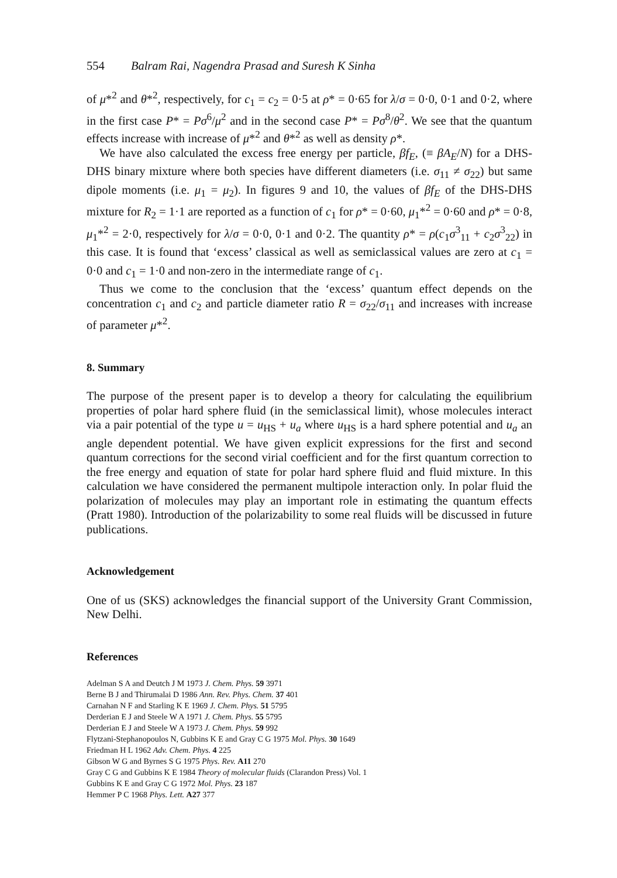554 Balram Rai, Nagendra Prasad and Suresh K Sinha
of μ*<sup>2</sup> and θ*<sup>2</sup>, respectively, for c<sub>1</sub> = c<sub>2</sub> = 0·5 at ρ* = 0·65 for λ/σ = 0·0, 0·1 and 0·2, where in the first case P* = Pσ<sup>6</sup>/μ<sup>2</sup> and in the second case P* = Pσ<sup>8</sup>/θ<sup>2</sup>. We see that the quantum effects increase with increase of μ*<sup>2</sup> and θ*<sup>2</sup> as well as density ρ*.
We have also calculated the excess free energy per particle, βf<sub>E</sub>, (≡ βA<sub>E</sub>/N) for a DHS-DHS binary mixture where both species have different diameters (i.e. σ<sub>11</sub> ≠ σ<sub>22</sub>) but same dipole moments (i.e. μ<sub>1</sub> = μ<sub>2</sub>). In figures 9 and 10, the values of βf<sub>E</sub> of the DHS-DHS mixture for R<sub>2</sub> = 1·1 are reported as a function of c<sub>1</sub> for ρ* = 0·60, μ<sub>1</sub>*<sup>2</sup> = 0·60 and ρ* = 0·8, μ<sub>1</sub>*<sup>2</sup> = 2·0, respectively for λ/σ = 0·0, 0·1 and 0·2. The quantity ρ* = ρ(c<sub>1</sub>σ<sup>3</sup><sub>11</sub> + c<sub>2</sub>σ<sup>3</sup><sub>22</sub>) in this case. It is found that ‘excess’ classical as well as semiclassical values are zero at c<sub>1</sub> = 0·0 and c<sub>1</sub> = 1·0 and non-zero in the intermediate range of c<sub>1</sub>.
Thus we come to the conclusion that the ‘excess’ quantum effect depends on the concentration c<sub>1</sub> and c<sub>2</sub> and particle diameter ratio R = σ<sub>22</sub>/σ<sub>11</sub> and increases with increase of parameter μ*<sup>2</sup>.
8. Summary
The purpose of the present paper is to develop a theory for calculating the equilibrium properties of polar hard sphere fluid (in the semiclassical limit), whose molecules interact via a pair potential of the type u = u<sub>HS</sub> + u<sub>a</sub> where u<sub>HS</sub> is a hard sphere potential and u<sub>a</sub> an angle dependent potential. We have given explicit expressions for the first and second quantum corrections for the second virial coefficient and for the first quantum correction to the free energy and equation of state for polar hard sphere fluid and fluid mixture. In this calculation we have considered the permanent multipole interaction only. In polar fluid the polarization of molecules may play an important role in estimating the quantum effects (Pratt 1980). Introduction of the polarizability to some real fluids will be discussed in future publications.
Acknowledgement
One of us (SKS) acknowledges the financial support of the University Grant Commission, New Delhi.
References
Adelman S A and Deutch J M 1973 J. Chem. Phys. 59 3971
Berne B J and Thirumalai D 1986 Ann. Rev. Phys. Chem. 37 401
Carnahan N F and Starling K E 1969 J. Chem. Phys. 51 5795
Derderian E J and Steele W A 1971 J. Chem. Phys. 55 5795
Derderian E J and Steele W A 1973 J. Chem. Phys. 59 992
Flytzani-Stephanopoulos N, Gubbins K E and Gray C G 1975 Mol. Phys. 30 1649
Friedman H L 1962 Adv. Chem. Phys. 4 225
Gibson W G and Byrnes S G 1975 Phys. Rev. A11 270
Gray C G and Gubbins K E 1984 Theory of molecular fluids (Clarandon Press) Vol. 1
Gubbins K E and Gray C G 1972 Mol. Phys. 23 187
Hemmer P C 1968 Phys. Lett. A27 377